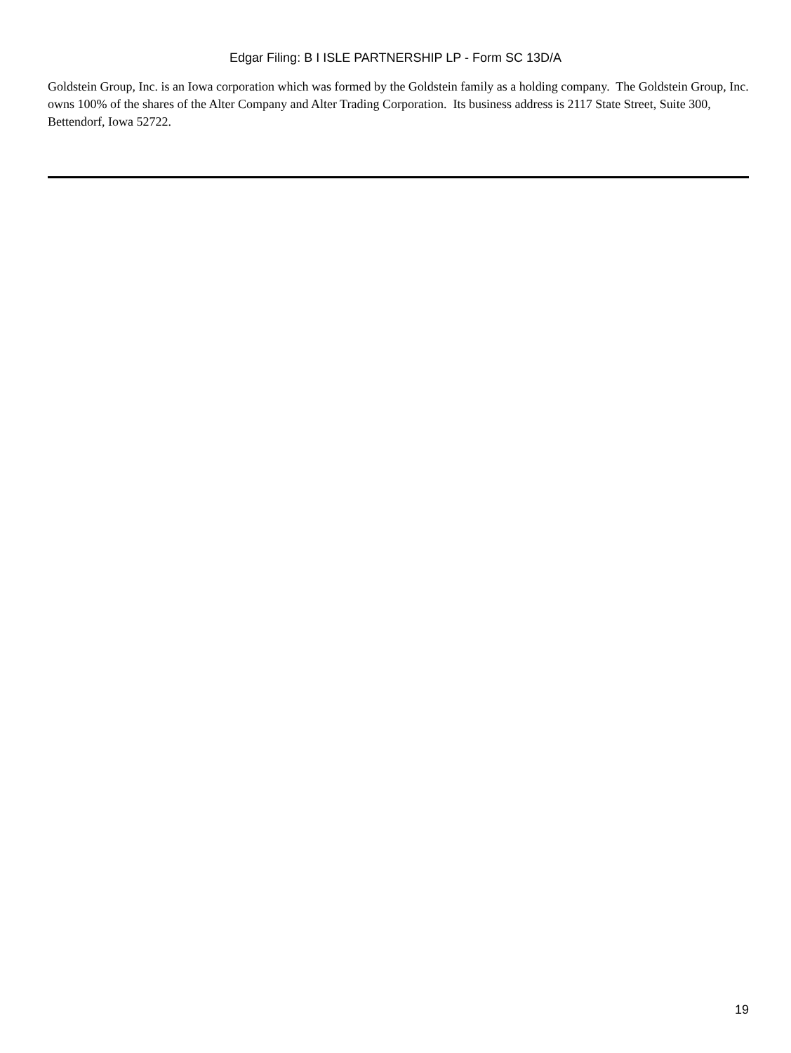Edgar Filing: B I ISLE PARTNERSHIP LP - Form SC 13D/A
Goldstein Group, Inc. is an Iowa corporation which was formed by the Goldstein family as a holding company. The Goldstein Group, Inc. owns 100% of the shares of the Alter Company and Alter Trading Corporation. Its business address is 2117 State Street, Suite 300, Bettendorf, Iowa 52722.
19